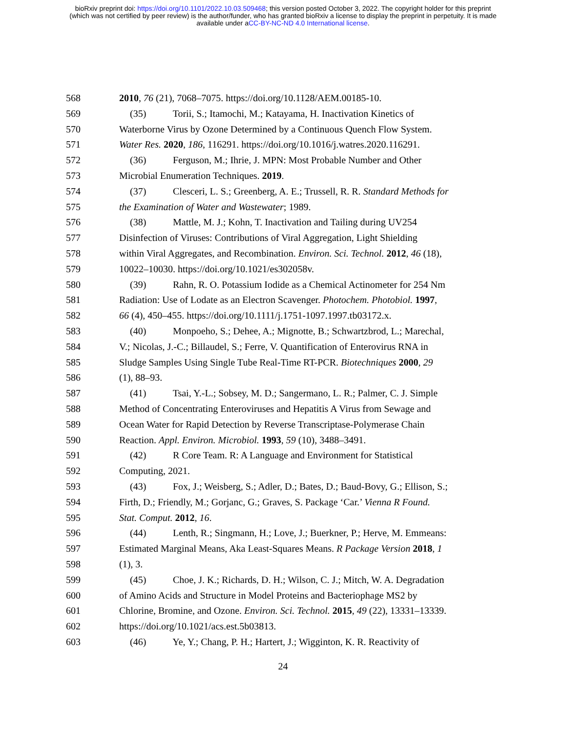bioRxiv preprint doi: https://doi.org/10.1101/2022.10.03.509468; this version posted October 3, 2022. The copyright holder for this preprint
(which was not certified by peer review) is the author/funder, who has granted bioRxiv a license to display the preprint in perpetuity. It is made
available under aCC-BY-NC-ND 4.0 International license.
568 2010, 76 (21), 7068–7075. https://doi.org/10.1128/AEM.00185-10.
569 (35) Torii, S.; Itamochi, M.; Katayama, H. Inactivation Kinetics of
570 Waterborne Virus by Ozone Determined by a Continuous Quench Flow System.
571 Water Res. 2020, 186, 116291. https://doi.org/10.1016/j.watres.2020.116291.
572 (36) Ferguson, M.; Ihrie, J. MPN: Most Probable Number and Other
573 Microbial Enumeration Techniques. 2019.
574 (37) Clesceri, L. S.; Greenberg, A. E.; Trussell, R. R. Standard Methods for
575 the Examination of Water and Wastewater; 1989.
576 (38) Mattle, M. J.; Kohn, T. Inactivation and Tailing during UV254
577 Disinfection of Viruses: Contributions of Viral Aggregation, Light Shielding
578 within Viral Aggregates, and Recombination. Environ. Sci. Technol. 2012, 46 (18),
579 10022–10030. https://doi.org/10.1021/es302058v.
580 (39) Rahn, R. O. Potassium Iodide as a Chemical Actinometer for 254 Nm
581 Radiation: Use of Lodate as an Electron Scavenger. Photochem. Photobiol. 1997,
582 66 (4), 450–455. https://doi.org/10.1111/j.1751-1097.1997.tb03172.x.
583 (40) Monpoeho, S.; Dehee, A.; Mignotte, B.; Schwartzbrod, L.; Marechal,
584 V.; Nicolas, J.-C.; Billaudel, S.; Ferre, V. Quantification of Enterovirus RNA in
585 Sludge Samples Using Single Tube Real-Time RT-PCR. Biotechniques 2000, 29
586 (1), 88–93.
587 (41) Tsai, Y.-L.; Sobsey, M. D.; Sangermano, L. R.; Palmer, C. J. Simple
588 Method of Concentrating Enteroviruses and Hepatitis A Virus from Sewage and
589 Ocean Water for Rapid Detection by Reverse Transcriptase-Polymerase Chain
590 Reaction. Appl. Environ. Microbiol. 1993, 59 (10), 3488–3491.
591 (42) R Core Team. R: A Language and Environment for Statistical
592 Computing, 2021.
593 (43) Fox, J.; Weisberg, S.; Adler, D.; Bates, D.; Baud-Bovy, G.; Ellison, S.;
594 Firth, D.; Friendly, M.; Gorjanc, G.; Graves, S. Package ‘Car.’ Vienna R Found.
595 Stat. Comput. 2012, 16.
596 (44) Lenth, R.; Singmann, H.; Love, J.; Buerkner, P.; Herve, M. Emmeans:
597 Estimated Marginal Means, Aka Least-Squares Means. R Package Version 2018, 1
598 (1), 3.
599 (45) Choe, J. K.; Richards, D. H.; Wilson, C. J.; Mitch, W. A. Degradation
600 of Amino Acids and Structure in Model Proteins and Bacteriophage MS2 by
601 Chlorine, Bromine, and Ozone. Environ. Sci. Technol. 2015, 49 (22), 13331–13339.
602 https://doi.org/10.1021/acs.est.5b03813.
603 (46) Ye, Y.; Chang, P. H.; Hartert, J.; Wigginton, K. R. Reactivity of
24